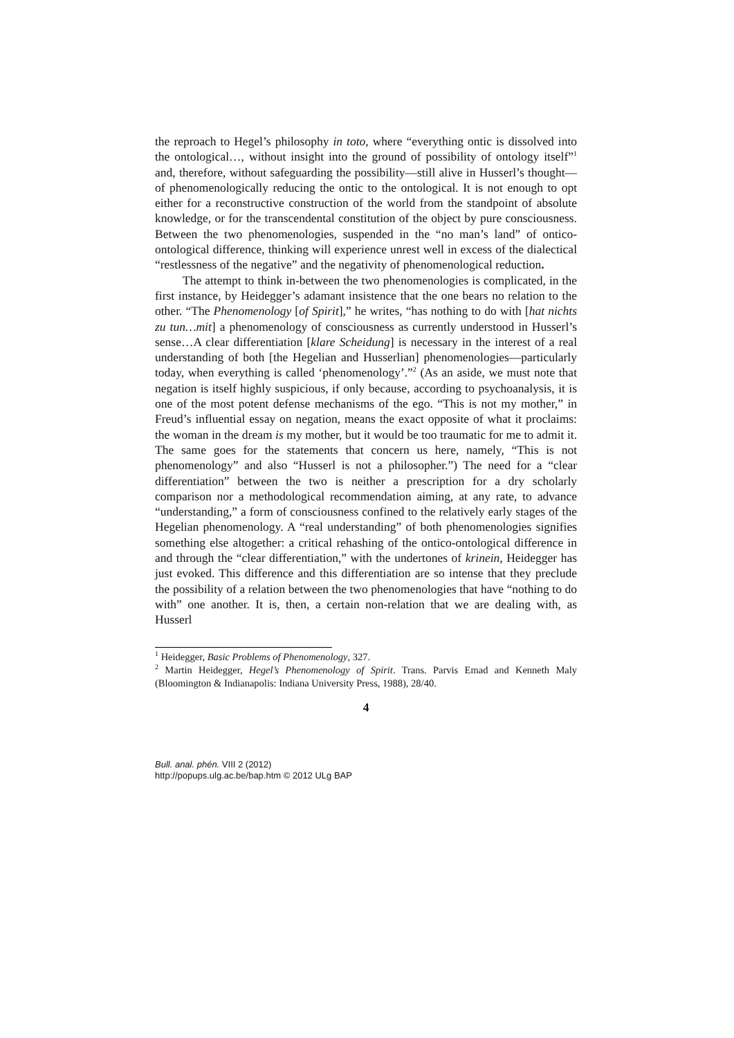the reproach to Hegel’s philosophy in toto, where “everything ontic is dissolved into the ontological…, without insight into the ground of possibility of ontology itself”<sup>1</sup> and, therefore, without safeguarding the possibility—still alive in Husserl’s thought—of phenomenologically reducing the ontic to the ontological. It is not enough to opt either for a reconstructive construction of the world from the standpoint of absolute knowledge, or for the transcendental constitution of the object by pure consciousness. Between the two phenomenologies, suspended in the “no man’s land” of ontico-ontological difference, thinking will experience unrest well in excess of the dialectical “restlessness of the negative” and the negativity of phenomenological reduction.
The attempt to think in-between the two phenomenologies is complicated, in the first instance, by Heidegger’s adamant insistence that the one bears no relation to the other. “The Phenomenology [of Spirit],” he writes, “has nothing to do with [hat nichts zu tun…mit] a phenomenology of consciousness as currently understood in Husserl’s sense…A clear differentiation [klare Scheidung] is necessary in the interest of a real understanding of both [the Hegelian and Husserlian] phenomenologies—particularly today, when everything is called ‘phenomenology’.”<sup>2</sup> (As an aside, we must note that negation is itself highly suspicious, if only because, according to psychoanalysis, it is one of the most potent defense mechanisms of the ego. “This is not my mother,” in Freud’s influential essay on negation, means the exact opposite of what it proclaims: the woman in the dream is my mother, but it would be too traumatic for me to admit it. The same goes for the statements that concern us here, namely, “This is not phenomenology” and also “Husserl is not a philosopher.”) The need for a “clear differentiation” between the two is neither a prescription for a dry scholarly comparison nor a methodological recommendation aiming, at any rate, to advance “understanding,” a form of consciousness confined to the relatively early stages of the Hegelian phenomenology. A “real understanding” of both phenomenologies signifies something else altogether: a critical rehashing of the ontico-ontological difference in and through the “clear differentiation,” with the undertones of krinein, Heidegger has just evoked. This difference and this differentiation are so intense that they preclude the possibility of a relation between the two phenomenologies that have “nothing to do with” one another. It is, then, a certain non-relation that we are dealing with, as Husserl
<sup>1</sup> Heidegger, Basic Problems of Phenomenology, 327.
<sup>2</sup> Martin Heidegger, Hegel’s Phenomenology of Spirit. Trans. Parvis Emad and Kenneth Maly (Bloomington & Indianapolis: Indiana University Press, 1988), 28/40.
4
Bull. anal. phén. VIII 2 (2012)
http://popups.ulg.ac.be/bap.htm © 2012 ULg BAP